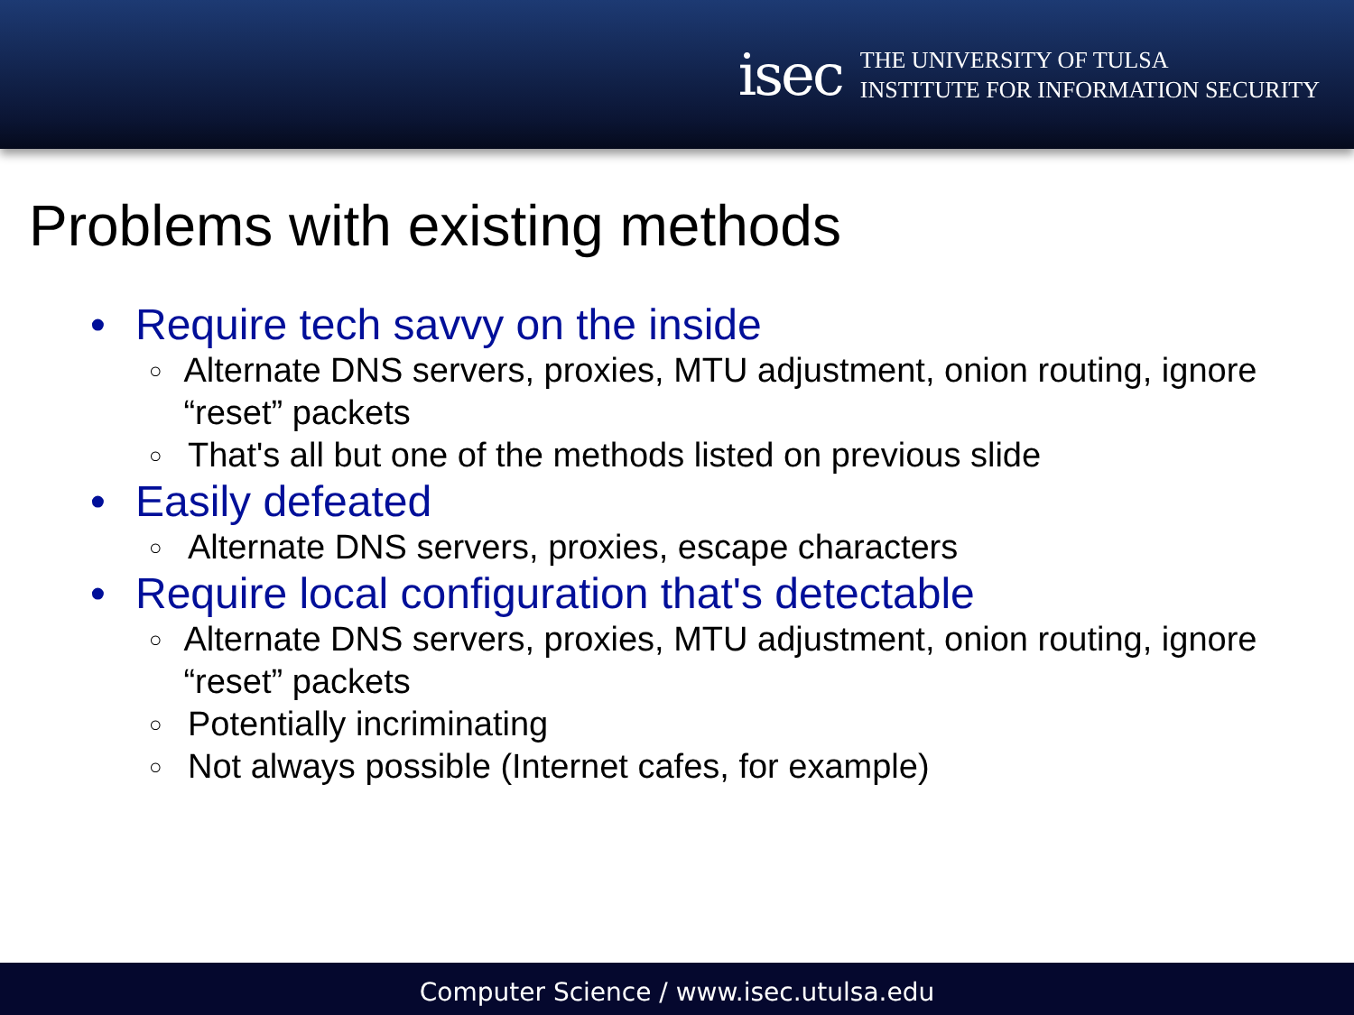isec
THE UNIVERSITY OF TULSA
INSTITUTE FOR INFORMATION SECURITY
Problems with existing methods
• Require tech savvy on the inside
○ Alternate DNS servers, proxies, MTU adjustment, onion routing, ignore “reset” packets
○ That's all but one of the methods listed on previous slide
• Easily defeated
○ Alternate DNS servers, proxies, escape characters
• Require local configuration that's detectable
○ Alternate DNS servers, proxies, MTU adjustment, onion routing, ignore “reset” packets
○ Potentially incriminating
○ Not always possible (Internet cafes, for example)
Computer Science / www.isec.utulsa.edu